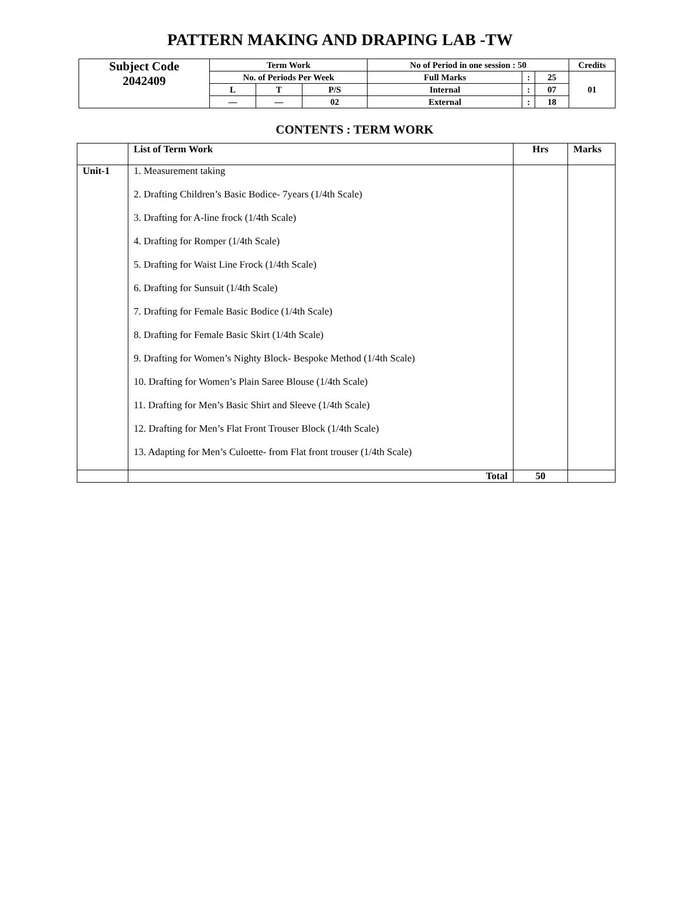PATTERN MAKING AND DRAPING LAB -TW
| Subject Code 2042409 | Term Work | | | No of Period in one session : 50 | | | Credits |
| | No. of Periods Per Week | | | Full Marks | : | 25 | 01 |
| | L | T | P/S | Internal | : | 07 | |
| | — | — | 02 | External | : | 18 | |
CONTENTS : TERM WORK
| | List of Term Work | Hrs | Marks |
| --- | --- | --- | --- |
| Unit-1 | 1. Measurement taking 2. Drafting Children’s Basic Bodice- 7years (1/4th Scale) 3. Drafting for A-line frock (1/4th Scale) 4. Drafting for Romper (1/4th Scale) 5. Drafting for Waist Line Frock (1/4th Scale) 6. Drafting for Sunsuit (1/4th Scale) 7. Drafting for Female Basic Bodice (1/4th Scale) 8. Drafting for Female Basic Skirt (1/4th Scale) 9. Drafting for Women’s Nighty Block- Bespoke Method (1/4th Scale) 10. Drafting for Women’s Plain Saree Blouse (1/4th Scale) 11. Drafting for Men’s Basic Shirt and Sleeve (1/4th Scale) 12. Drafting for Men’s Flat Front Trouser Block (1/4th Scale) 13. Adapting for Men’s Culoette- from Flat front trouser (1/4th Scale) | | |
| | Total | 50 | |